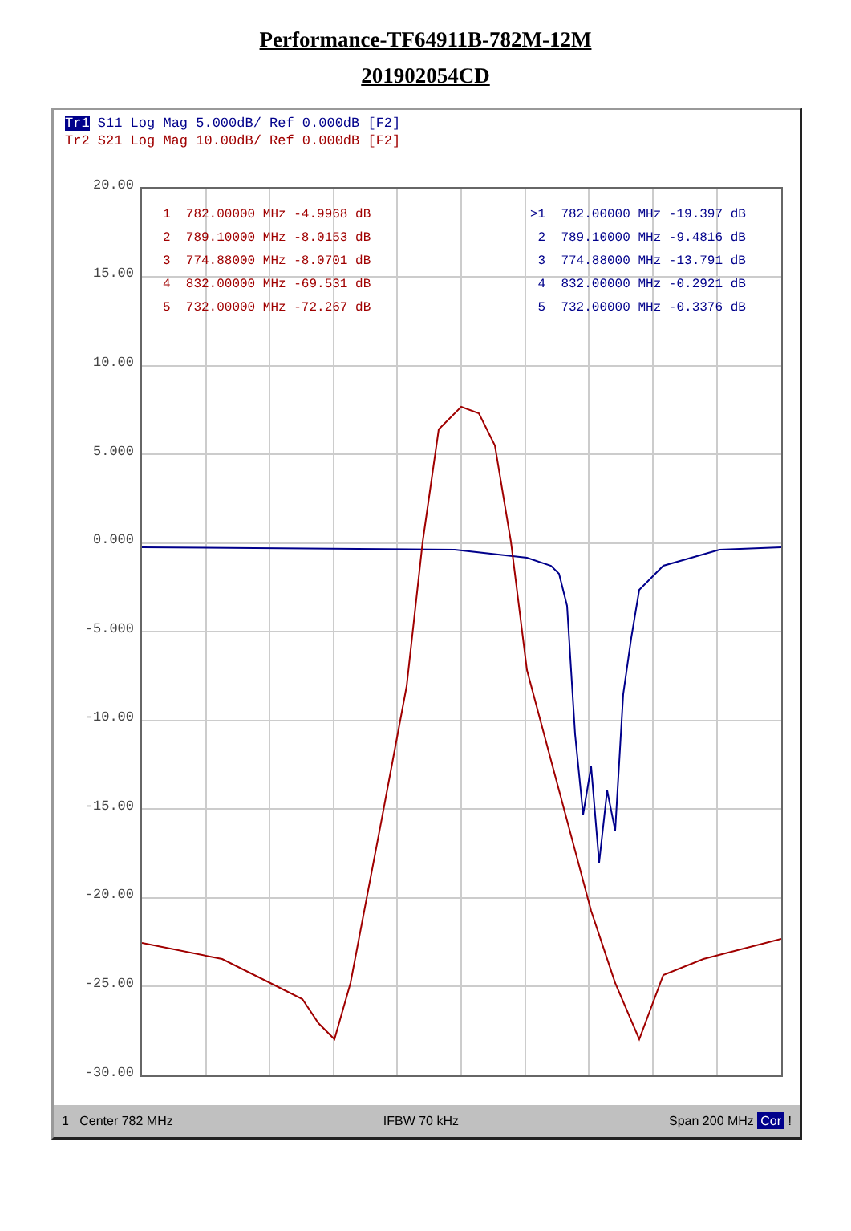Performance-TF64911B-782M-12M
201902054CD
Tr1 S11 Log Mag 5.000dB/ Ref 0.000dB [F2]
Tr2 S21 Log Mag 10.00dB/ Ref 0.000dB [F2]
20.00
15.00
10.00
5.000
0.000
-5.000
-10.00
-15.00
-20.00
-25.00
-30.00
1 782.00000 MHz -4.9968 dB 2 789.10000 MHz -8.0153 dB 3 774.88000 MHz -8.0701 dB 4 832.00000 MHz -69.531 dB 5 732.00000 MHz -72.267 dB
>1 782.00000 MHz -19.397 dB 2 789.10000 MHz -9.4816 dB 3 774.88000 MHz -13.791 dB 4 832.00000 MHz -0.2921 dB 5 732.00000 MHz -0.3376 dB
1 Center 782 MHz IFBW 70 kHz Span 200 MHz Cor !